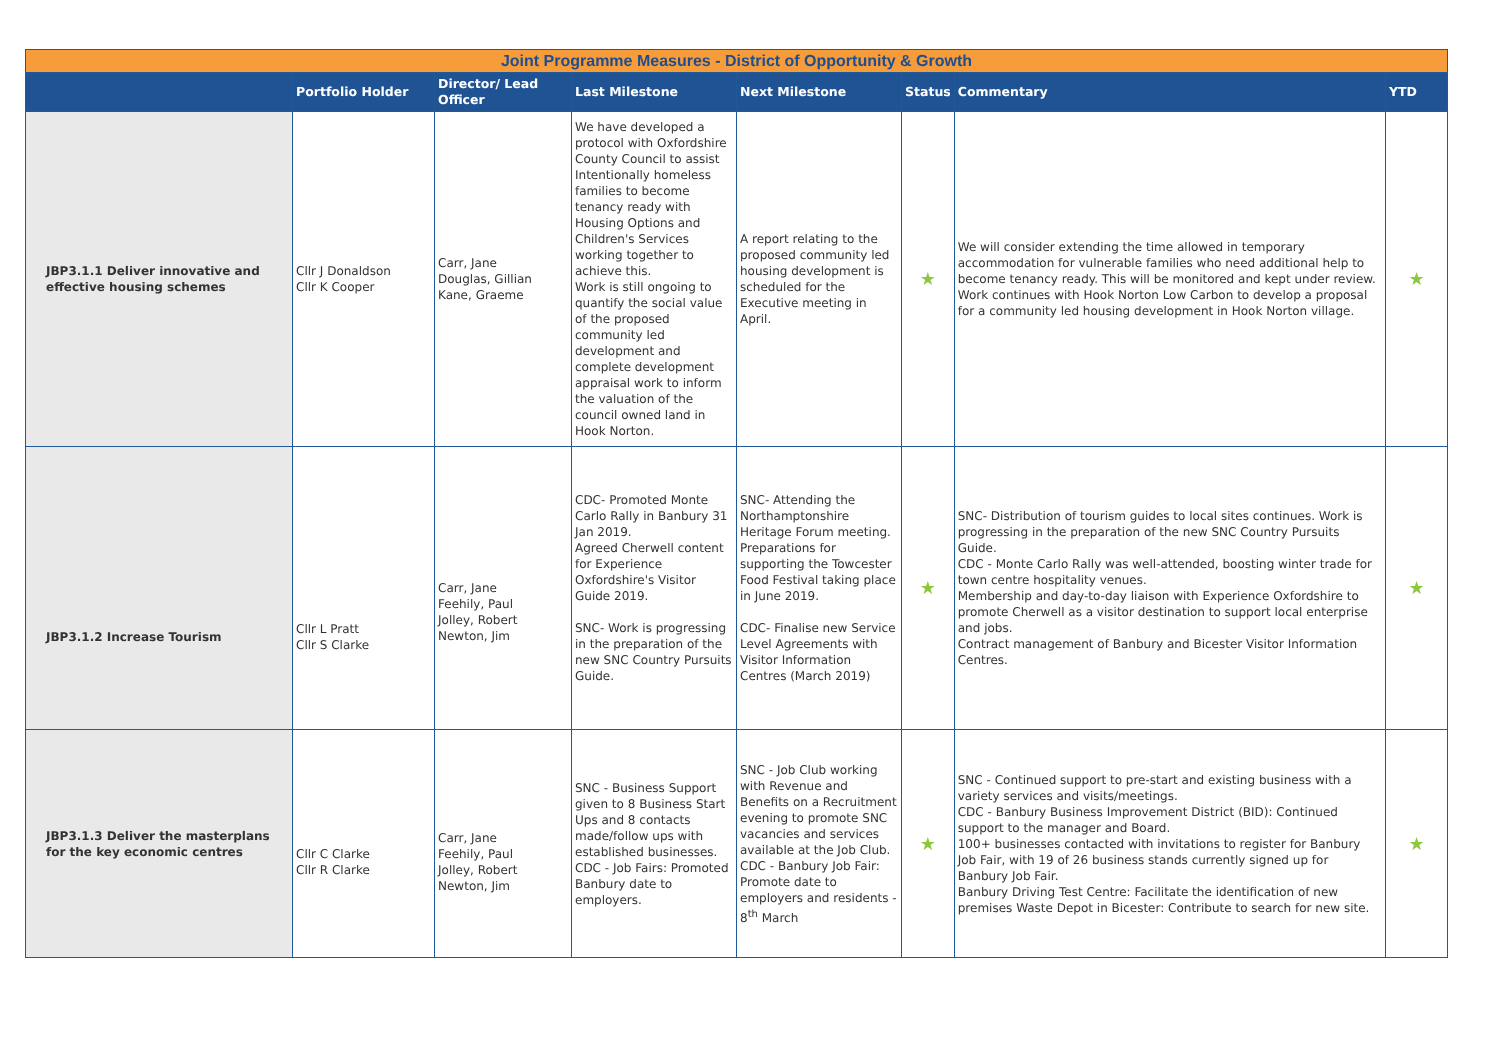| Joint Programme Measures - District of Opportunity & Growth | | | | | | | |
| | Portfolio Holder | Director/ Lead Officer | Last Milestone | Next Milestone | Status | Commentary | YTD |
| JBP3.1.1 Deliver innovative and effective housing schemes | Cllr J Donaldson Cllr K Cooper | Carr, Jane Douglas, Gillian Kane, Graeme | We have developed a protocol with Oxfordshire County Council to assist Intentionally homeless families to become tenancy ready with Housing Options and Children's Services working together to achieve this. Work is still ongoing to quantify the social value of the proposed community led development and complete development appraisal work to inform the valuation of the council owned land in Hook Norton. | A report relating to the proposed community led housing development is scheduled for the Executive meeting in April. | ★ | We will consider extending the time allowed in temporary accommodation for vulnerable families who need additional help to become tenancy ready. This will be monitored and kept under review. Work continues with Hook Norton Low Carbon to develop a proposal for a community led housing development in Hook Norton village. | ★ |
| JBP3.1.2 Increase Tourism | Cllr L Pratt Cllr S Clarke | Carr, Jane Feehily, Paul Jolley, Robert Newton, Jim | CDC- Promoted Monte Carlo Rally in Banbury 31 Jan 2019. Agreed Cherwell content for Experience Oxfordshire's Visitor Guide 2019. SNC- Work is progressing in the preparation of the new SNC Country Pursuits Guide. | SNC- Attending the Northamptonshire Heritage Forum meeting. Preparations for supporting the Towcester Food Festival taking place in June 2019. CDC- Finalise new Service Level Agreements with Visitor Information Centres (March 2019) | ★ | SNC- Distribution of tourism guides to local sites continues. Work is progressing in the preparation of the new SNC Country Pursuits Guide. CDC - Monte Carlo Rally was well-attended, boosting winter trade for town centre hospitality venues. Membership and day-to-day liaison with Experience Oxfordshire to promote Cherwell as a visitor destination to support local enterprise and jobs. Contract management of Banbury and Bicester Visitor Information Centres. | ★ |
| JBP3.1.3 Deliver the masterplans for the key economic centres | Cllr C Clarke Cllr R Clarke | Carr, Jane Feehily, Paul Jolley, Robert Newton, Jim | SNC - Business Support given to 8 Business Start Ups and 8 contacts made/follow ups with established businesses. CDC - Job Fairs: Promoted Banbury date to employers. | SNC - Job Club working with Revenue and Benefits on a Recruitment evening to promote SNC vacancies and services available at the Job Club. CDC - Banbury Job Fair: Promote date to employers and residents - 8<sup>th</sup> March | ★ | SNC - Continued support to pre-start and existing business with a variety services and visits/meetings. CDC - Banbury Business Improvement District (BID): Continued support to the manager and Board. 100+ businesses contacted with invitations to register for Banbury Job Fair, with 19 of 26 business stands currently signed up for Banbury Job Fair. Banbury Driving Test Centre: Facilitate the identification of new premises Waste Depot in Bicester: Contribute to search for new site. | ★ |